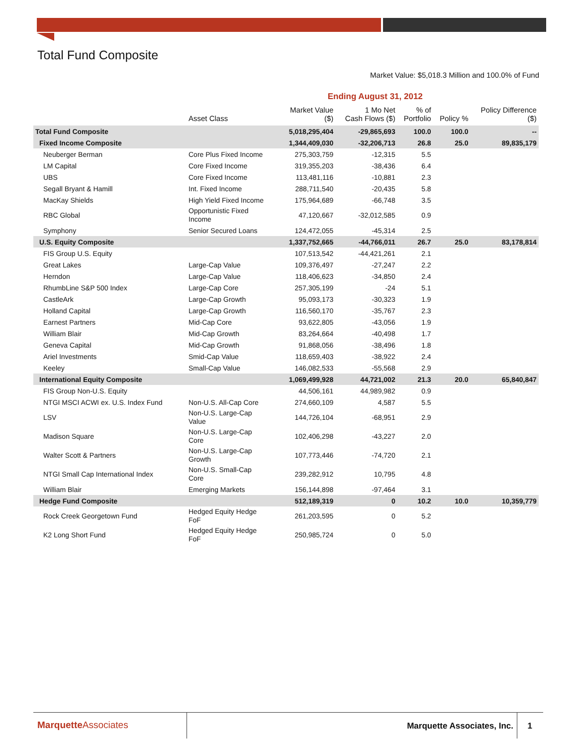Total Fund Composite
Market Value: $5,018.3 Million and 100.0% of Fund
| | | Ending August 31, 2012 | | | | | |
| --- | --- | --- | --- | --- | --- | --- | --- |
| | Asset Class | Market Value ($) | 1 Mo Net Cash Flows ($) | % of Portfolio | Policy % | Policy Difference ($) | |
| Total Fund Composite | | 5,018,295,404 | -29,865,693 | 100.0 | 100.0 | -- | |
| Fixed Income Composite | | 1,344,409,030 | -32,206,713 | 26.8 | 25.0 | 89,835,179 | |
| Neuberger Berman | Core Plus Fixed Income | 275,303,759 | -12,315 | 5.5 | | | |
| LM Capital | Core Fixed Income | 319,355,203 | -38,436 | 6.4 | | | |
| UBS | Core Fixed Income | 113,481,116 | -10,881 | 2.3 | | | |
| Segall Bryant & Hamill | Int. Fixed Income | 288,711,540 | -20,435 | 5.8 | | | |
| MacKay Shields | High Yield Fixed Income | 175,964,689 | -66,748 | 3.5 | | | |
| RBC Global | Opportunistic Fixed Income | 47,120,667 | -32,012,585 | 0.9 | | | |
| Symphony | Senior Secured Loans | 124,472,055 | -45,314 | 2.5 | | | |
| U.S. Equity Composite | | 1,337,752,665 | -44,766,011 | 26.7 | 25.0 | 83,178,814 | |
| FIS Group U.S. Equity | | 107,513,542 | -44,421,261 | 2.1 | | | |
| Great Lakes | Large-Cap Value | 109,376,497 | -27,247 | 2.2 | | | |
| Herndon | Large-Cap Value | 118,406,623 | -34,850 | 2.4 | | | |
| RhumbLine S&P 500 Index | Large-Cap Core | 257,305,199 | -24 | 5.1 | | | |
| CastleArk | Large-Cap Growth | 95,093,173 | -30,323 | 1.9 | | | |
| Holland Capital | Large-Cap Growth | 116,560,170 | -35,767 | 2.3 | | | |
| Earnest Partners | Mid-Cap Core | 93,622,805 | -43,056 | 1.9 | | | |
| William Blair | Mid-Cap Growth | 83,264,664 | -40,498 | 1.7 | | | |
| Geneva Capital | Mid-Cap Growth | 91,868,056 | -38,496 | 1.8 | | | |
| Ariel Investments | Smid-Cap Value | 118,659,403 | -38,922 | 2.4 | | | |
| Keeley | Small-Cap Value | 146,082,533 | -55,568 | 2.9 | | | |
| International Equity Composite | | 1,069,499,928 | 44,721,002 | 21.3 | 20.0 | 65,840,847 | |
| FIS Group Non-U.S. Equity | | 44,506,161 | 44,989,982 | 0.9 | | | |
| NTGI MSCI ACWI ex. U.S. Index Fund | Non-U.S. All-Cap Core | 274,660,109 | 4,587 | 5.5 | | | |
| LSV | Non-U.S. Large-Cap Value | 144,726,104 | -68,951 | 2.9 | | | |
| Madison Square | Non-U.S. Large-Cap Core | 102,406,298 | -43,227 | 2.0 | | | |
| Walter Scott & Partners | Non-U.S. Large-Cap Growth | 107,773,446 | -74,720 | 2.1 | | | |
| NTGI Small Cap International Index | Non-U.S. Small-Cap Core | 239,282,912 | 10,795 | 4.8 | | | |
| William Blair | Emerging Markets | 156,144,898 | -97,464 | 3.1 | | | |
| Hedge Fund Composite | | 512,189,319 | 0 | 10.2 | 10.0 | 10,359,779 | |
| Rock Creek Georgetown Fund | Hedged Equity Hedge FoF | 261,203,595 | 0 | 5.2 | | | |
| K2 Long Short Fund | Hedged Equity Hedge FoF | 250,985,724 | 0 | 5.0 | | | |
MarquetteAssociates Marquette Associates, Inc. 1